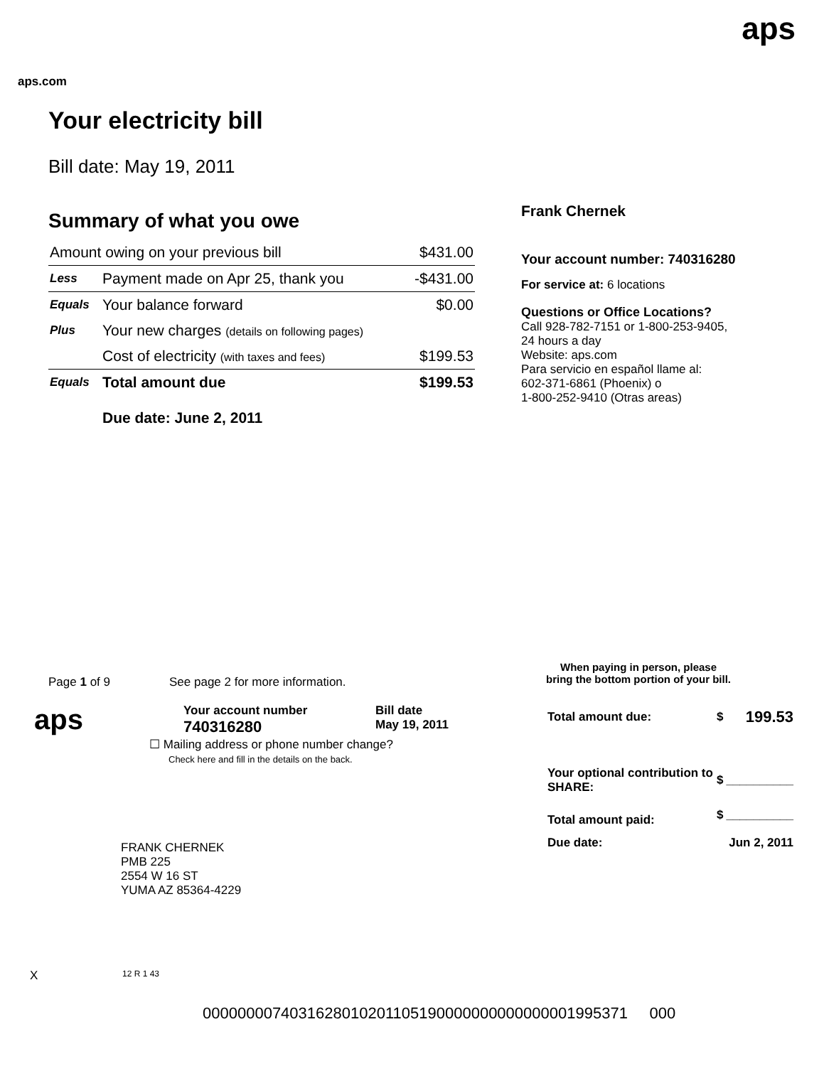aps
aps.com
Your electricity bill
Bill date: May 19, 2011
Summary of what you owe
| Amount owing on your previous bill | | $431.00 |
| Less | Payment made on Apr 25, thank you | -$431.00 |
| Equals | Your balance forward | $0.00 |
| Plus | Your new charges (details on following pages) | |
| | Cost of electricity (with taxes and fees) | $199.53 |
| Equals | Total amount due | $199.53 |
| | Due date: June 2, 2011 | |
Frank Chernek
Your account number: 740316280
For service at: 6 locations
Questions or Office Locations?
Call 928-782-7151 or 1-800-253-9405,
24 hours a day
Website: aps.com
Para servicio en español llame al:
602-371-6861 (Phoenix) o
1-800-252-9410 (Otras areas)
Page 1 of 9 See page 2 for more information.
When paying in person, please
bring the bottom portion of your bill.
aps
Your account number
740316280
Bill date
May 19, 2011
| Total amount due: | $ | 199.53 |
| Your optional contribution to SHARE: | $ | __________ |
| Total amount paid: | $ | __________ |
| Due date: | | Jun 2, 2011 |
☐ Mailing address or phone number change?
Check here and fill in the details on the back.
FRANK CHERNEK
PMB 225
2554 W 16 ST
YUMA AZ 85364-4229
X 12 R 1 43
0000000074031628010201105190000000000000001995371 000